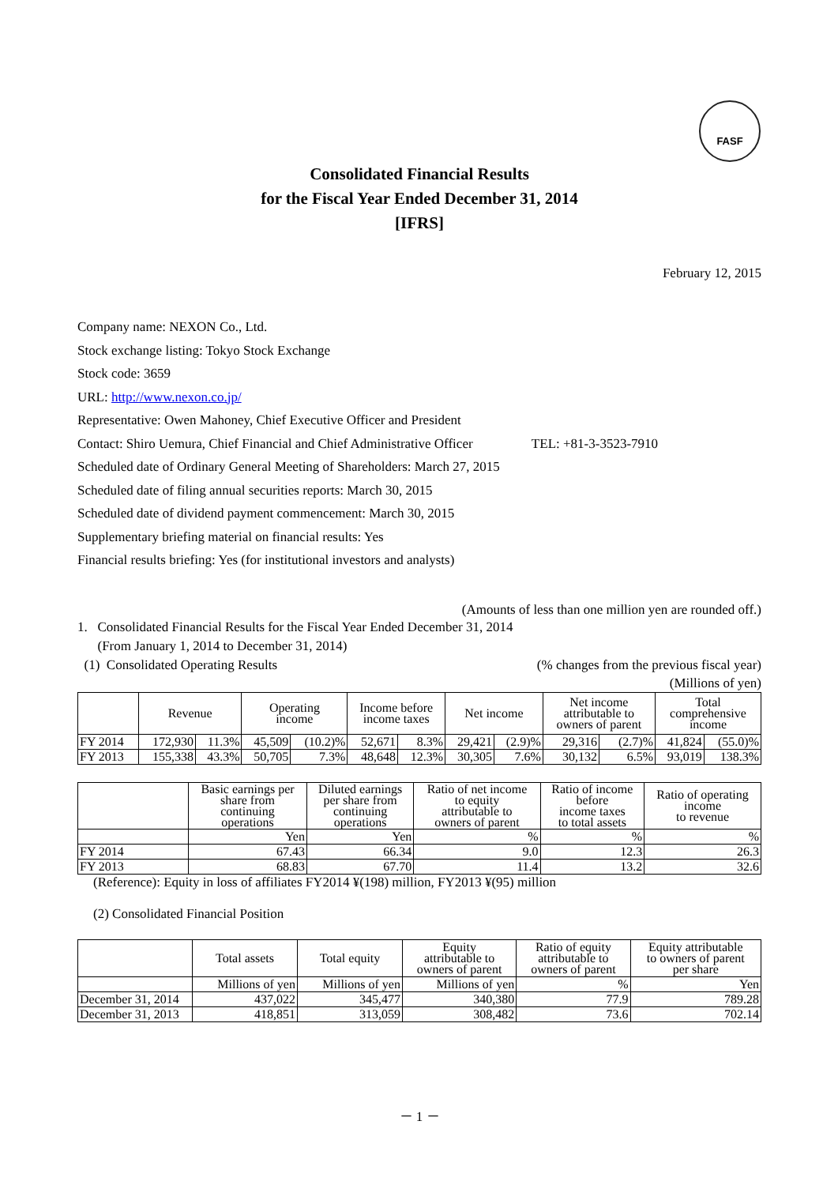FASF
Consolidated Financial Results
for the Fiscal Year Ended December 31, 2014
[IFRS]
February 12, 2015
Company name: NEXON Co., Ltd.
Stock exchange listing: Tokyo Stock Exchange
Stock code: 3659
URL: http://www.nexon.co.jp/
Representative: Owen Mahoney, Chief Executive Officer and President
Contact: Shiro Uemura, Chief Financial and Chief Administrative Officer TEL: +81-3-3523-7910
Scheduled date of Ordinary General Meeting of Shareholders: March 27, 2015
Scheduled date of filing annual securities reports: March 30, 2015
Scheduled date of dividend payment commencement: March 30, 2015
Supplementary briefing material on financial results: Yes
Financial results briefing: Yes (for institutional investors and analysts)
(Amounts of less than one million yen are rounded off.)
1. Consolidated Financial Results for the Fiscal Year Ended December 31, 2014
(From January 1, 2014 to December 31, 2014)
(1) Consolidated Operating Results (% changes from the previous fiscal year)
(Millions of yen)
| | Revenue | | Operating income | | Income before income taxes | | Net income | | Net income attributable to owners of parent | | Total comprehensive income | |
| --- | --- | --- | --- | --- | --- | --- | --- | --- | --- | --- | --- | --- |
| FY 2014 | 172,930 | 11.3% | 45,509 | (10.2)% | 52,671 | 8.3% | 29,421 | (2.9)% | 29,316 | (2.7)% | 41,824 | (55.0)% |
| FY 2013 | 155,338 | 43.3% | 50,705 | 7.3% | 48,648 | 12.3% | 30,305 | 7.6% | 30,132 | 6.5% | 93,019 | 138.3% |
| | Basic earnings per share from continuing operations | Diluted earnings per share from continuing operations | Ratio of net income to equity attributable to owners of parent | Ratio of income before income taxes to total assets | Ratio of operating income to revenue |
| --- | --- | --- | --- | --- | --- |
| | Yen | Yen | % | % | % |
| FY 2014 | 67.43 | 66.34 | 9.0 | 12.3 | 26.3 |
| FY 2013 | 68.83 | 67.70 | 11.4 | 13.2 | 32.6 |
(Reference): Equity in loss of affiliates FY2014 ¥(198) million, FY2013 ¥(95) million
(2) Consolidated Financial Position
| | Total assets | Total equity | Equity attributable to owners of parent | Ratio of equity attributable to owners of parent | Equity attributable to owners of parent per share |
| --- | --- | --- | --- | --- | --- |
| | Millions of yen | Millions of yen | Millions of yen | % | Yen |
| December 31, 2014 | 437,022 | 345,477 | 340,380 | 77.9 | 789.28 |
| December 31, 2013 | 418,851 | 313,059 | 308,482 | 73.6 | 702.14 |
－ 1 －